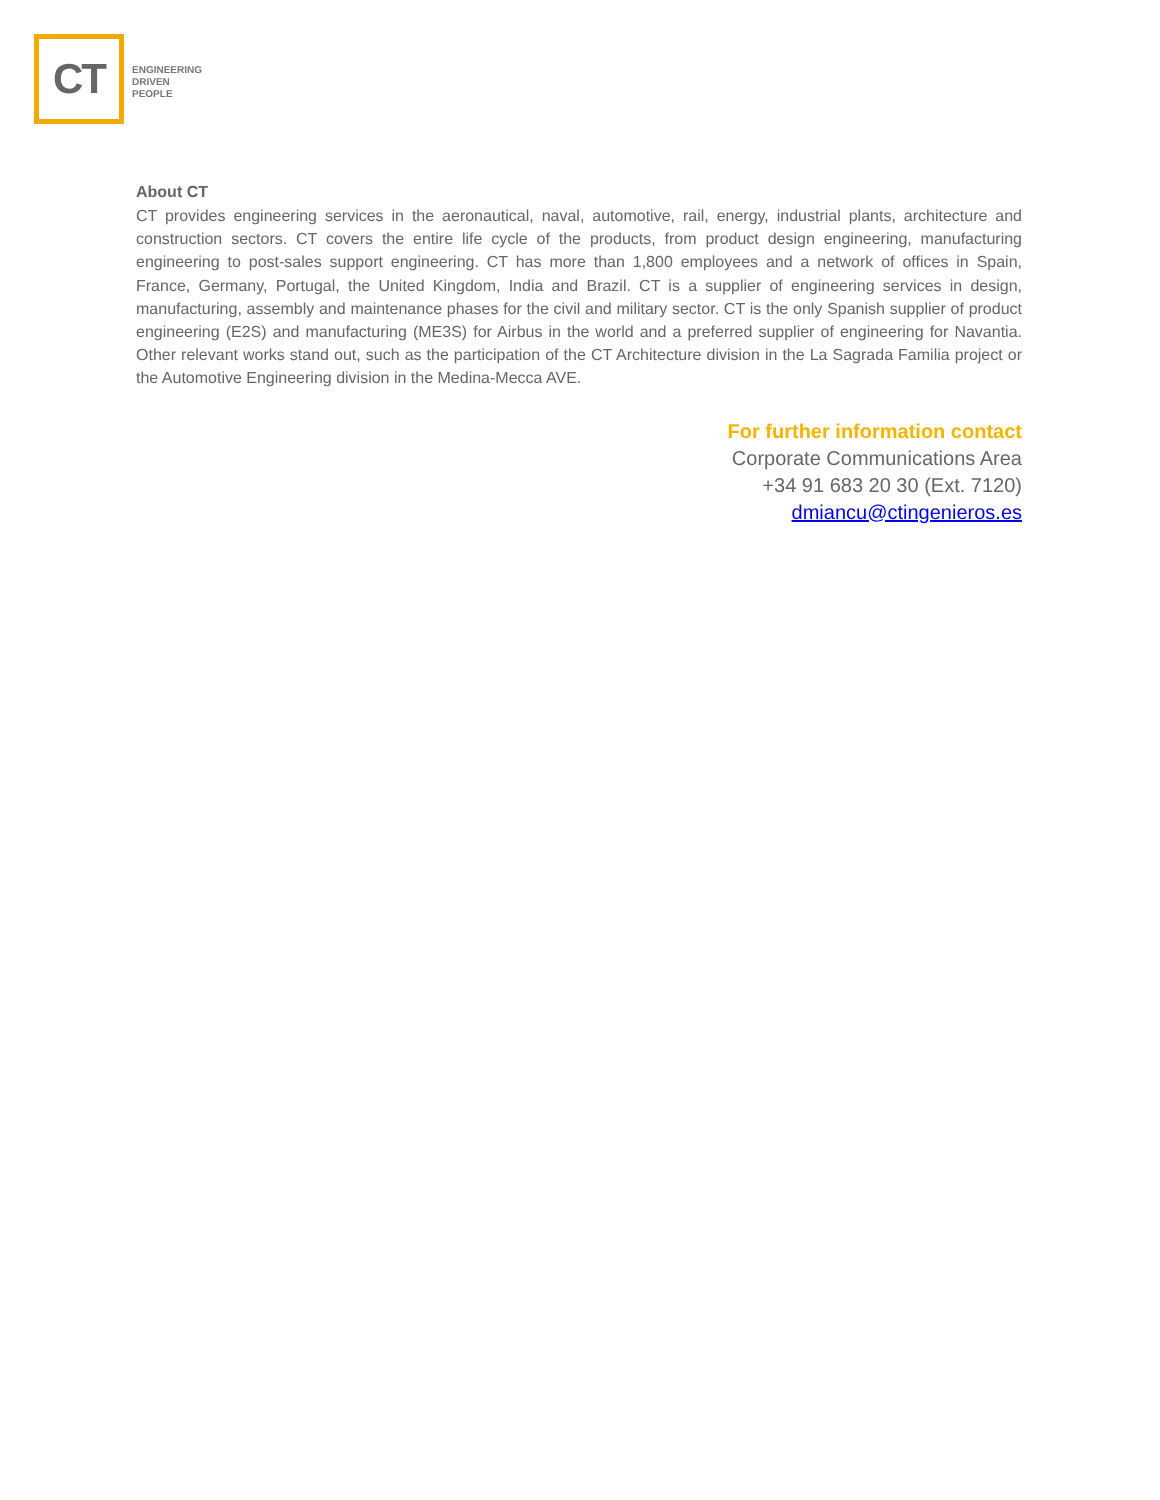CT
ENGINEERING
DRIVEN
PEOPLE
About CT
CT provides engineering services in the aeronautical, naval, automotive, rail, energy, industrial plants, architecture and construction sectors. CT covers the entire life cycle of the products, from product design engineering, manufacturing engineering to post-sales support engineering. CT has more than 1,800 employees and a network of offices in Spain, France, Germany, Portugal, the United Kingdom, India and Brazil. CT is a supplier of engineering services in design, manufacturing, assembly and maintenance phases for the civil and military sector. CT is the only Spanish supplier of product engineering (E2S) and manufacturing (ME3S) for Airbus in the world and a preferred supplier of engineering for Navantia. Other relevant works stand out, such as the participation of the CT Architecture division in the La Sagrada Familia project or the Automotive Engineering division in the Medina-Mecca AVE.
For further information contact
Corporate Communications Area
+34 91 683 20 30 (Ext. 7120)
dmiancu@ctingenieros.es